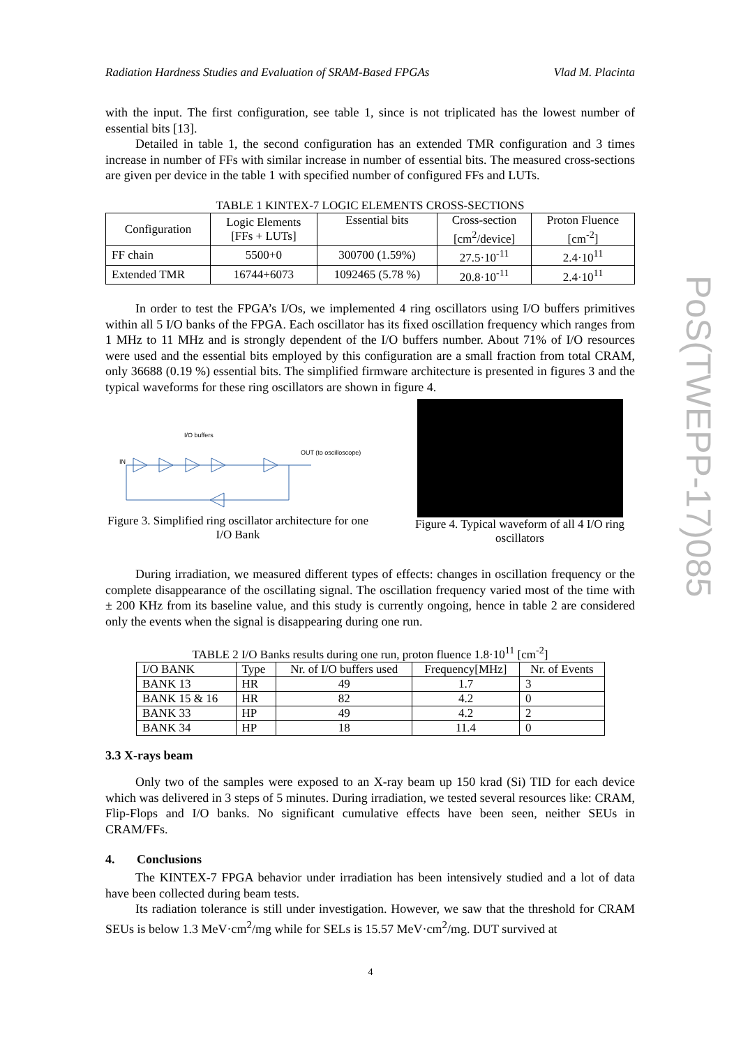Radiation Hardness Studies and Evaluation of SRAM-Based FPGAs Vlad M. Placinta
with the input. The first configuration, see table 1, since is not triplicated has the lowest number of essential bits [13].
Detailed in table 1, the second configuration has an extended TMR configuration and 3 times increase in number of FFs with similar increase in number of essential bits. The measured cross-sections are given per device in the table 1 with specified number of configured FFs and LUTs.
TABLE 1 KINTEX-7 LOGIC ELEMENTS CROSS-SECTIONS
| Configuration | Logic Elements [FFs + LUTs] | Essential bits | Cross-section [cm<sup>2</sup>/device] | Proton Fluence [cm<sup>-2</sup>] |
| --- | --- | --- | --- | --- |
| FF chain | 5500+0 | 300700 (1.59%) | 27.5·10<sup>-11</sup> | 2.4·10<sup>11</sup> |
| Extended TMR | 16744+6073 | 1092465 (5.78 %) | 20.8·10<sup>-11</sup> | 2.4·10<sup>11</sup> |
In order to test the FPGA’s I/Os, we implemented 4 ring oscillators using I/O buffers primitives within all 5 I/O banks of the FPGA. Each oscillator has its fixed oscillation frequency which ranges from 1 MHz to 11 MHz and is strongly dependent of the I/O buffers number. About 71% of I/O resources were used and the essential bits employed by this configuration are a small fraction from total CRAM, only 36688 (0.19 %) essential bits. The simplified firmware architecture is presented in figures 3 and the typical waveforms for these ring oscillators are shown in figure 4.
I/O buffers
IN
OUT (to oscilloscope)
Figure 3. Simplified ring oscillator architecture for one I/O Bank
Figure 4. Typical waveform of all 4 I/O ring oscillators
During irradiation, we measured different types of effects: changes in oscillation frequency or the complete disappearance of the oscillating signal. The oscillation frequency varied most of the time with ± 200 KHz from its baseline value, and this study is currently ongoing, hence in table 2 are considered only the events when the signal is disappearing during one run.
TABLE 2 I/O Banks results during one run, proton fluence 1.8·10<sup>11</sup> [cm<sup>-2</sup>]
| I/O BANK | Type | Nr. of I/O buffers used | Frequency[MHz] | Nr. of Events |
| BANK 13 | HR | 49 | 1.7 | 3 |
| BANK 15 & 16 | HR | 82 | 4.2 | 0 |
| BANK 33 | HP | 49 | 4.2 | 2 |
| BANK 34 | HP | 18 | 11.4 | 0 |
3.3 X-rays beam
Only two of the samples were exposed to an X-ray beam up 150 krad (Si) TID for each device which was delivered in 3 steps of 5 minutes. During irradiation, we tested several resources like: CRAM, Flip-Flops and I/O banks. No significant cumulative effects have been seen, neither SEUs in CRAM/FFs.
4. Conclusions
The KINTEX-7 FPGA behavior under irradiation has been intensively studied and a lot of data have been collected during beam tests.
Its radiation tolerance is still under investigation. However, we saw that the threshold for CRAM SEUs is below 1.3 MeV·cm<sup>2</sup>/mg while for SELs is 15.57 MeV·cm<sup>2</sup>/mg. DUT survived at
PoS(TWEPP-17)085
4